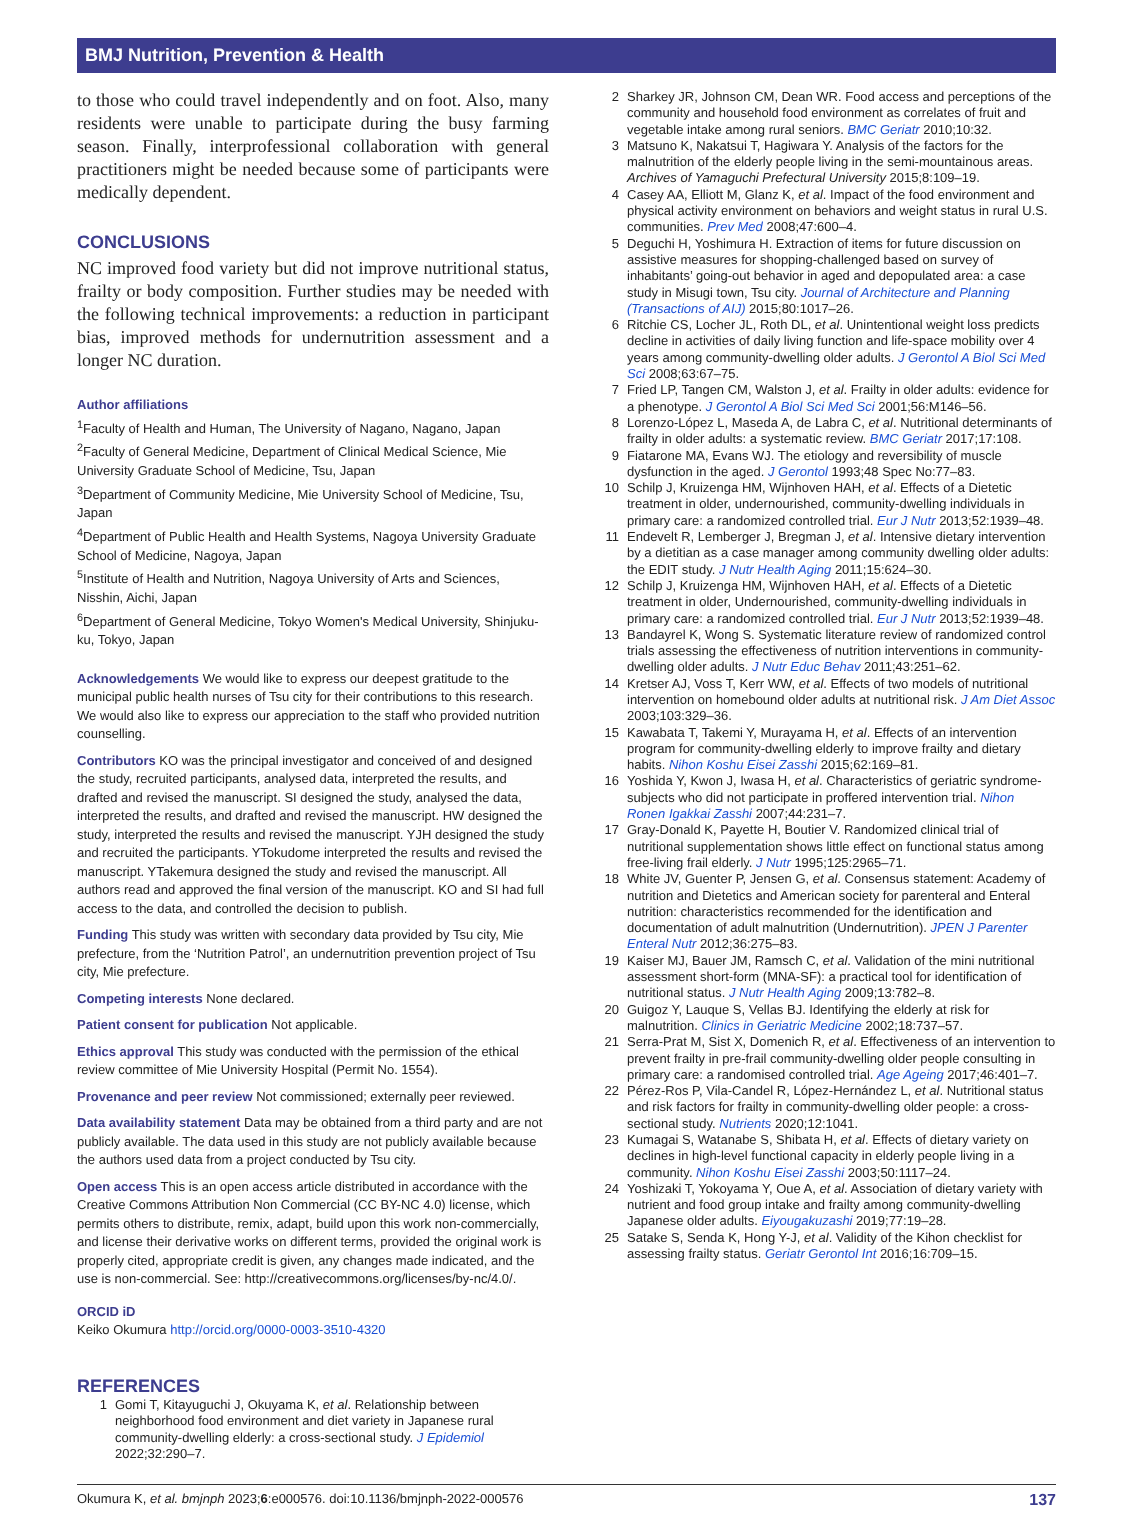BMJ Nutrition, Prevention & Health
to those who could travel independently and on foot. Also, many residents were unable to participate during the busy farming season. Finally, interprofessional collaboration with general practitioners might be needed because some of participants were medically dependent.
CONCLUSIONS
NC improved food variety but did not improve nutritional status, frailty or body composition. Further studies may be needed with the following technical improvements: a reduction in participant bias, improved methods for undernutrition assessment and a longer NC duration.
Author affiliations
<sup>1</sup> Faculty of Health and Human, The University of Nagano, Nagano, Japan
<sup>2</sup> Faculty of General Medicine, Department of Clinical Medical Science, Mie University Graduate School of Medicine, Tsu, Japan
<sup>3</sup> Department of Community Medicine, Mie University School of Medicine, Tsu, Japan
<sup>4</sup> Department of Public Health and Health Systems, Nagoya University Graduate School of Medicine, Nagoya, Japan
<sup>5</sup> Institute of Health and Nutrition, Nagoya University of Arts and Sciences, Nisshin, Aichi, Japan
<sup>6</sup> Department of General Medicine, Tokyo Women's Medical University, Shinjuku-ku, Tokyo, Japan
Acknowledgements We would like to express our deepest gratitude to the municipal public health nurses of Tsu city for their contributions to this research. We would also like to express our appreciation to the staff who provided nutrition counselling.
Contributors KO was the principal investigator and conceived of and designed the study, recruited participants, analysed data, interpreted the results, and drafted and revised the manuscript. SI designed the study, analysed the data, interpreted the results, and drafted and revised the manuscript. HW designed the study, interpreted the results and revised the manuscript. YJH designed the study and recruited the participants. YTokudome interpreted the results and revised the manuscript. YTakemura designed the study and revised the manuscript. All authors read and approved the final version of the manuscript. KO and SI had full access to the data, and controlled the decision to publish.
Funding This study was written with secondary data provided by Tsu city, Mie prefecture, from the ‘Nutrition Patrol’, an undernutrition prevention project of Tsu city, Mie prefecture.
Competing interests None declared.
Patient consent for publication Not applicable.
Ethics approval This study was conducted with the permission of the ethical review committee of Mie University Hospital (Permit No. 1554).
Provenance and peer review Not commissioned; externally peer reviewed.
Data availability statement Data may be obtained from a third party and are not publicly available. The data used in this study are not publicly available because the authors used data from a project conducted by Tsu city.
Open access This is an open access article distributed in accordance with the Creative Commons Attribution Non Commercial (CC BY-NC 4.0) license, which permits others to distribute, remix, adapt, build upon this work non-commercially, and license their derivative works on different terms, provided the original work is properly cited, appropriate credit is given, any changes made indicated, and the use is non-commercial. See: http://creativecommons.org/licenses/by-nc/4.0/.
ORCID iD
Keiko Okumura http://orcid.org/0000-0003-3510-4320
REFERENCES
1 Gomi T, Kitayuguchi J, Okuyama K, et al. Relationship between neighborhood food environment and diet variety in Japanese rural community-dwelling elderly: a cross-sectional study. J Epidemiol 2022;32:290–7.
2 Sharkey JR, Johnson CM, Dean WR. Food access and perceptions of the community and household food environment as correlates of fruit and vegetable intake among rural seniors. BMC Geriatr 2010;10:32.
3 Matsuno K, Nakatsui T, Hagiwara Y. Analysis of the factors for the malnutrition of the elderly people living in the semi-mountainous areas. Archives of Yamaguchi Prefectural University 2015;8:109–19.
4 Casey AA, Elliott M, Glanz K, et al. Impact of the food environment and physical activity environment on behaviors and weight status in rural U.S. communities. Prev Med 2008;47:600–4.
5 Deguchi H, Yoshimura H. Extraction of items for future discussion on assistive measures for shopping-challenged based on survey of inhabitants’ going-out behavior in aged and depopulated area: a case study in Misugi town, Tsu city. Journal of Architecture and Planning (Transactions of AIJ) 2015;80:1017–26.
6 Ritchie CS, Locher JL, Roth DL, et al. Unintentional weight loss predicts decline in activities of daily living function and life-space mobility over 4 years among community-dwelling older adults. J Gerontol A Biol Sci Med Sci 2008;63:67–75.
7 Fried LP, Tangen CM, Walston J, et al. Frailty in older adults: evidence for a phenotype. J Gerontol A Biol Sci Med Sci 2001;56:M146–56.
8 Lorenzo-López L, Maseda A, de Labra C, et al. Nutritional determinants of frailty in older adults: a systematic review. BMC Geriatr 2017;17:108.
9 Fiatarone MA, Evans WJ. The etiology and reversibility of muscle dysfunction in the aged. J Gerontol 1993;48 Spec No:77–83.
10 Schilp J, Kruizenga HM, Wijnhoven HAH, et al. Effects of a Dietetic treatment in older, undernourished, community-dwelling individuals in primary care: a randomized controlled trial. Eur J Nutr 2013;52:1939–48.
11 Endevelt R, Lemberger J, Bregman J, et al. Intensive dietary intervention by a dietitian as a case manager among community dwelling older adults: the EDIT study. J Nutr Health Aging 2011;15:624–30.
12 Schilp J, Kruizenga HM, Wijnhoven HAH, et al. Effects of a Dietetic treatment in older, Undernourished, community-dwelling individuals in primary care: a randomized controlled trial. Eur J Nutr 2013;52:1939–48.
13 Bandayrel K, Wong S. Systematic literature review of randomized control trials assessing the effectiveness of nutrition interventions in community-dwelling older adults. J Nutr Educ Behav 2011;43:251–62.
14 Kretser AJ, Voss T, Kerr WW, et al. Effects of two models of nutritional intervention on homebound older adults at nutritional risk. J Am Diet Assoc 2003;103:329–36.
15 Kawabata T, Takemi Y, Murayama H, et al. Effects of an intervention program for community-dwelling elderly to improve frailty and dietary habits. Nihon Koshu Eisei Zasshi 2015;62:169–81.
16 Yoshida Y, Kwon J, Iwasa H, et al. Characteristics of geriatric syndrome-subjects who did not participate in proffered intervention trial. Nihon Ronen Igakkai Zasshi 2007;44:231–7.
17 Gray-Donald K, Payette H, Boutier V. Randomized clinical trial of nutritional supplementation shows little effect on functional status among free-living frail elderly. J Nutr 1995;125:2965–71.
18 White JV, Guenter P, Jensen G, et al. Consensus statement: Academy of nutrition and Dietetics and American society for parenteral and Enteral nutrition: characteristics recommended for the identification and documentation of adult malnutrition (Undernutrition). JPEN J Parenter Enteral Nutr 2012;36:275–83.
19 Kaiser MJ, Bauer JM, Ramsch C, et al. Validation of the mini nutritional assessment short-form (MNA-SF): a practical tool for identification of nutritional status. J Nutr Health Aging 2009;13:782–8.
20 Guigoz Y, Lauque S, Vellas BJ. Identifying the elderly at risk for malnutrition. Clinics in Geriatric Medicine 2002;18:737–57.
21 Serra-Prat M, Sist X, Domenich R, et al. Effectiveness of an intervention to prevent frailty in pre-frail community-dwelling older people consulting in primary care: a randomised controlled trial. Age Ageing 2017;46:401–7.
22 Pérez-Ros P, Vila-Candel R, López-Hernández L, et al. Nutritional status and risk factors for frailty in community-dwelling older people: a cross-sectional study. Nutrients 2020;12:1041.
23 Kumagai S, Watanabe S, Shibata H, et al. Effects of dietary variety on declines in high-level functional capacity in elderly people living in a community. Nihon Koshu Eisei Zasshi 2003;50:1117–24.
24 Yoshizaki T, Yokoyama Y, Oue A, et al. Association of dietary variety with nutrient and food group intake and frailty among community-dwelling Japanese older adults. Eiyougakuzashi 2019;77:19–28.
25 Satake S, Senda K, Hong Y-J, et al. Validity of the Kihon checklist for assessing frailty status. Geriatr Gerontol Int 2016;16:709–15.
Okumura K, et al. bmjnph 2023;6:e000576. doi:10.1136/bmjnph-2022-000576 137